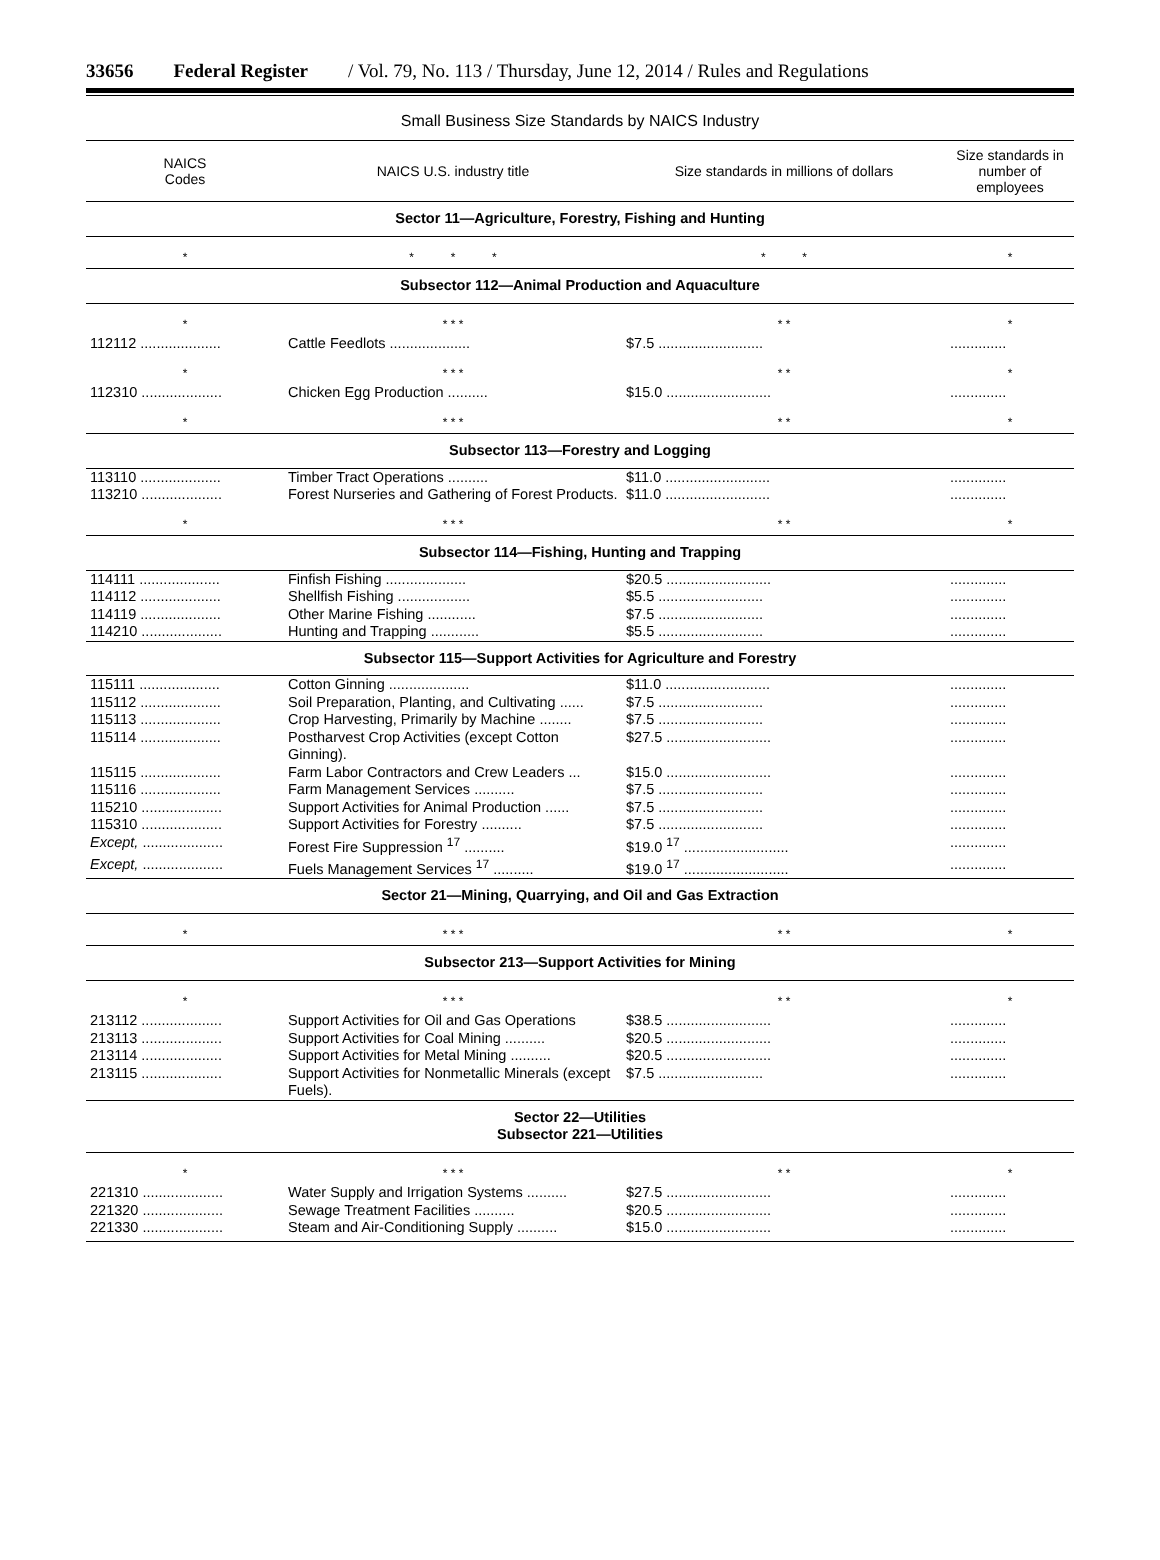33656 Federal Register / Vol. 79, No. 113 / Thursday, June 12, 2014 / Rules and Regulations
Small Business Size Standards by NAICS Industry
| NAICS Codes | NAICS U.S. industry title | Size standards in millions of dollars | Size standards in number of employees |
| --- | --- | --- | --- |
| Sector 11—Agriculture, Forestry, Fishing and Hunting | | | |
| * | * * * | * * | * |
| Subsector 112—Animal Production and Aquaculture | | | |
| * | * * * | * * | * |
| 112112 .................... | Cattle Feedlots .................... | $7.5 .......................... | .............. |
| * | * * * | * * | * |
| 112310 .................... | Chicken Egg Production .......... | $15.0 .......................... | .............. |
| * | * * * | * * | * |
| Subsector 113—Forestry and Logging | | | |
| 113110 .................... | Timber Tract Operations .......... | $11.0 .......................... | .............. |
| 113210 .................... | Forest Nurseries and Gathering of Forest Products. | $11.0 .......................... | .............. |
| * | * * * | * * | * |
| Subsector 114—Fishing, Hunting and Trapping | | | |
| 114111 .................... | Finfish Fishing .................... | $20.5 .......................... | .............. |
| 114112 .................... | Shellfish Fishing .................. | $5.5 .......................... | .............. |
| 114119 .................... | Other Marine Fishing ............ | $7.5 .......................... | .............. |
| 114210 .................... | Hunting and Trapping ............ | $5.5 .......................... | .............. |
| Subsector 115—Support Activities for Agriculture and Forestry | | | |
| 115111 .................... | Cotton Ginning .................... | $11.0 .......................... | .............. |
| 115112 .................... | Soil Preparation, Planting, and Cultivating ...... | $7.5 .......................... | .............. |
| 115113 .................... | Crop Harvesting, Primarily by Machine ........ | $7.5 .......................... | .............. |
| 115114 .................... | Postharvest Crop Activities (except Cotton Ginning). | $27.5 .......................... | .............. |
| 115115 .................... | Farm Labor Contractors and Crew Leaders ... | $15.0 .......................... | .............. |
| 115116 .................... | Farm Management Services .......... | $7.5 .......................... | .............. |
| 115210 .................... | Support Activities for Animal Production ...... | $7.5 .......................... | .............. |
| 115310 .................... | Support Activities for Forestry .......... | $7.5 .......................... | .............. |
| Except, .................... | Forest Fire Suppression <sup>17</sup> .......... | $19.0 <sup>17</sup> .......................... | .............. |
| Except, .................... | Fuels Management Services <sup>17</sup> .......... | $19.0 <sup>17</sup> .......................... | .............. |
| Sector 21—Mining, Quarrying, and Oil and Gas Extraction | | | |
| * | * * * | * * | * |
| Subsector 213—Support Activities for Mining | | | |
| * | * * * | * * | * |
| 213112 .................... | Support Activities for Oil and Gas Operations | $38.5 .......................... | .............. |
| 213113 .................... | Support Activities for Coal Mining .......... | $20.5 .......................... | .............. |
| 213114 .................... | Support Activities for Metal Mining .......... | $20.5 .......................... | .............. |
| 213115 .................... | Support Activities for Nonmetallic Minerals (except Fuels). | $7.5 .......................... | .............. |
| Sector 22—Utilities Subsector 221—Utilities | | | |
| * | * * * | * * | * |
| 221310 .................... | Water Supply and Irrigation Systems .......... | $27.5 .......................... | .............. |
| 221320 .................... | Sewage Treatment Facilities .......... | $20.5 .......................... | .............. |
| 221330 .................... | Steam and Air-Conditioning Supply .......... | $15.0 .......................... | .............. |